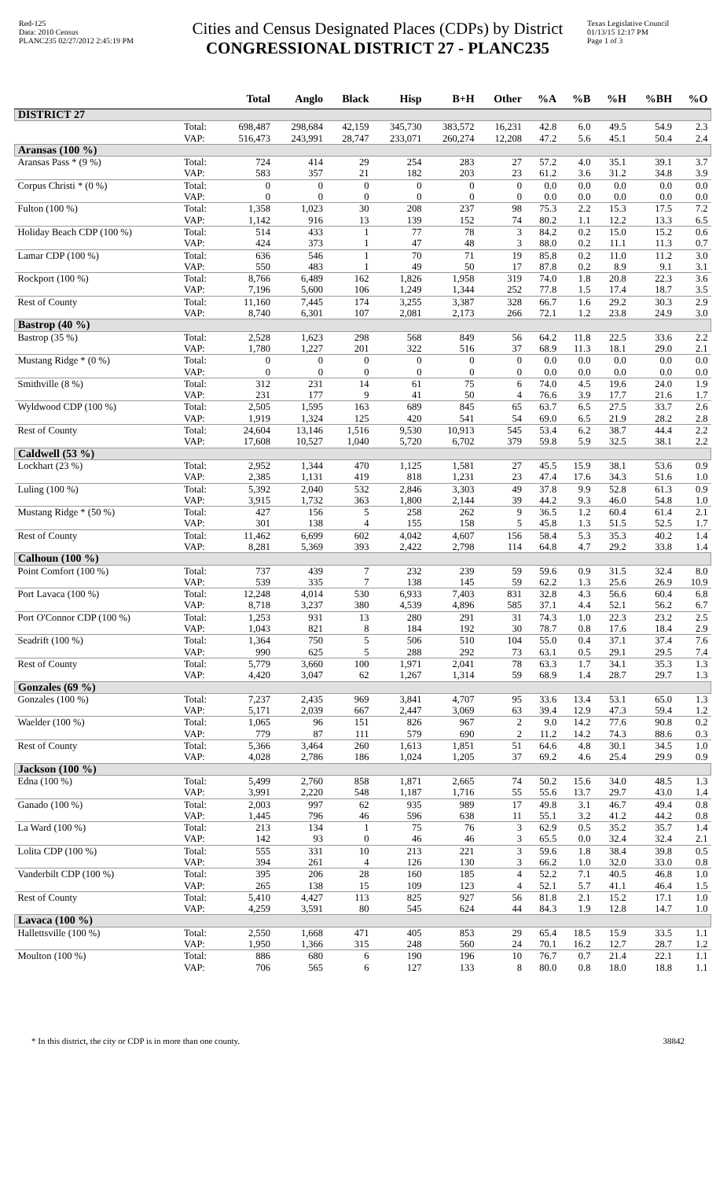Red-125
Data: 2010 Census
PLANC235 02/27/2012 2:45:19 PM
Cities and Census Designated Places (CDPs) by District
CONGRESSIONAL DISTRICT 27 - PLANC235
Texas Legislative Council
01/13/15 12:17 PM
Page 1 of 3
| | | Total | Anglo | Black | Hisp | B+H | Other | %A | %B | %H | %BH | %O |
| --- | --- | --- | --- | --- | --- | --- | --- | --- | --- | --- | --- | --- |
| DISTRICT 27 | | | | | | | | | | | | |
| | Total: | 698,487 | 298,684 | 42,159 | 345,730 | 383,572 | 16,231 | 42.8 | 6.0 | 49.5 | 54.9 | 2.3 |
| | VAP: | 516,473 | 243,991 | 28,747 | 233,071 | 260,274 | 12,208 | 47.2 | 5.6 | 45.1 | 50.4 | 2.4 |
| Aransas (100 %) | | | | | | | | | | | | |
| Aransas Pass * (9 %) | Total: | 724 | 414 | 29 | 254 | 283 | 27 | 57.2 | 4.0 | 35.1 | 39.1 | 3.7 |
| | VAP: | 583 | 357 | 21 | 182 | 203 | 23 | 61.2 | 3.6 | 31.2 | 34.8 | 3.9 |
| Corpus Christi * (0 %) | Total: | 0 | 0 | 0 | 0 | 0 | 0 | 0.0 | 0.0 | 0.0 | 0.0 | 0.0 |
| | VAP: | 0 | 0 | 0 | 0 | 0 | 0 | 0.0 | 0.0 | 0.0 | 0.0 | 0.0 |
| Fulton (100 %) | Total: | 1,358 | 1,023 | 30 | 208 | 237 | 98 | 75.3 | 2.2 | 15.3 | 17.5 | 7.2 |
| | VAP: | 1,142 | 916 | 13 | 139 | 152 | 74 | 80.2 | 1.1 | 12.2 | 13.3 | 6.5 |
| Holiday Beach CDP (100 %) | Total: | 514 | 433 | 1 | 77 | 78 | 3 | 84.2 | 0.2 | 15.0 | 15.2 | 0.6 |
| | VAP: | 424 | 373 | 1 | 47 | 48 | 3 | 88.0 | 0.2 | 11.1 | 11.3 | 0.7 |
| Lamar CDP (100 %) | Total: | 636 | 546 | 1 | 70 | 71 | 19 | 85.8 | 0.2 | 11.0 | 11.2 | 3.0 |
| | VAP: | 550 | 483 | 1 | 49 | 50 | 17 | 87.8 | 0.2 | 8.9 | 9.1 | 3.1 |
| Rockport (100 %) | Total: | 8,766 | 6,489 | 162 | 1,826 | 1,958 | 319 | 74.0 | 1.8 | 20.8 | 22.3 | 3.6 |
| | VAP: | 7,196 | 5,600 | 106 | 1,249 | 1,344 | 252 | 77.8 | 1.5 | 17.4 | 18.7 | 3.5 |
| Rest of County | Total: | 11,160 | 7,445 | 174 | 3,255 | 3,387 | 328 | 66.7 | 1.6 | 29.2 | 30.3 | 2.9 |
| | VAP: | 8,740 | 6,301 | 107 | 2,081 | 2,173 | 266 | 72.1 | 1.2 | 23.8 | 24.9 | 3.0 |
| Bastrop (40 %) | | | | | | | | | | | | |
| Bastrop (35 %) | Total: | 2,528 | 1,623 | 298 | 568 | 849 | 56 | 64.2 | 11.8 | 22.5 | 33.6 | 2.2 |
| | VAP: | 1,780 | 1,227 | 201 | 322 | 516 | 37 | 68.9 | 11.3 | 18.1 | 29.0 | 2.1 |
| Mustang Ridge * (0 %) | Total: | 0 | 0 | 0 | 0 | 0 | 0 | 0.0 | 0.0 | 0.0 | 0.0 | 0.0 |
| | VAP: | 0 | 0 | 0 | 0 | 0 | 0 | 0.0 | 0.0 | 0.0 | 0.0 | 0.0 |
| Smithville (8 %) | Total: | 312 | 231 | 14 | 61 | 75 | 6 | 74.0 | 4.5 | 19.6 | 24.0 | 1.9 |
| | VAP: | 231 | 177 | 9 | 41 | 50 | 4 | 76.6 | 3.9 | 17.7 | 21.6 | 1.7 |
| Wyldwood CDP (100 %) | Total: | 2,505 | 1,595 | 163 | 689 | 845 | 65 | 63.7 | 6.5 | 27.5 | 33.7 | 2.6 |
| | VAP: | 1,919 | 1,324 | 125 | 420 | 541 | 54 | 69.0 | 6.5 | 21.9 | 28.2 | 2.8 |
| Rest of County | Total: | 24,604 | 13,146 | 1,516 | 9,530 | 10,913 | 545 | 53.4 | 6.2 | 38.7 | 44.4 | 2.2 |
| | VAP: | 17,608 | 10,527 | 1,040 | 5,720 | 6,702 | 379 | 59.8 | 5.9 | 32.5 | 38.1 | 2.2 |
| Caldwell (53 %) | | | | | | | | | | | | |
| Lockhart (23 %) | Total: | 2,952 | 1,344 | 470 | 1,125 | 1,581 | 27 | 45.5 | 15.9 | 38.1 | 53.6 | 0.9 |
| | VAP: | 2,385 | 1,131 | 419 | 818 | 1,231 | 23 | 47.4 | 17.6 | 34.3 | 51.6 | 1.0 |
| Luling (100 %) | Total: | 5,392 | 2,040 | 532 | 2,846 | 3,303 | 49 | 37.8 | 9.9 | 52.8 | 61.3 | 0.9 |
| | VAP: | 3,915 | 1,732 | 363 | 1,800 | 2,144 | 39 | 44.2 | 9.3 | 46.0 | 54.8 | 1.0 |
| Mustang Ridge * (50 %) | Total: | 427 | 156 | 5 | 258 | 262 | 9 | 36.5 | 1.2 | 60.4 | 61.4 | 2.1 |
| | VAP: | 301 | 138 | 4 | 155 | 158 | 5 | 45.8 | 1.3 | 51.5 | 52.5 | 1.7 |
| Rest of County | Total: | 11,462 | 6,699 | 602 | 4,042 | 4,607 | 156 | 58.4 | 5.3 | 35.3 | 40.2 | 1.4 |
| | VAP: | 8,281 | 5,369 | 393 | 2,422 | 2,798 | 114 | 64.8 | 4.7 | 29.2 | 33.8 | 1.4 |
| Calhoun (100 %) | | | | | | | | | | | | |
| Point Comfort (100 %) | Total: | 737 | 439 | 7 | 232 | 239 | 59 | 59.6 | 0.9 | 31.5 | 32.4 | 8.0 |
| | VAP: | 539 | 335 | 7 | 138 | 145 | 59 | 62.2 | 1.3 | 25.6 | 26.9 | 10.9 |
| Port Lavaca (100 %) | Total: | 12,248 | 4,014 | 530 | 6,933 | 7,403 | 831 | 32.8 | 4.3 | 56.6 | 60.4 | 6.8 |
| | VAP: | 8,718 | 3,237 | 380 | 4,539 | 4,896 | 585 | 37.1 | 4.4 | 52.1 | 56.2 | 6.7 |
| Port O'Connor CDP (100 %) | Total: | 1,253 | 931 | 13 | 280 | 291 | 31 | 74.3 | 1.0 | 22.3 | 23.2 | 2.5 |
| | VAP: | 1,043 | 821 | 8 | 184 | 192 | 30 | 78.7 | 0.8 | 17.6 | 18.4 | 2.9 |
| Seadrift (100 %) | Total: | 1,364 | 750 | 5 | 506 | 510 | 104 | 55.0 | 0.4 | 37.1 | 37.4 | 7.6 |
| | VAP: | 990 | 625 | 5 | 288 | 292 | 73 | 63.1 | 0.5 | 29.1 | 29.5 | 7.4 |
| Rest of County | Total: | 5,779 | 3,660 | 100 | 1,971 | 2,041 | 78 | 63.3 | 1.7 | 34.1 | 35.3 | 1.3 |
| | VAP: | 4,420 | 3,047 | 62 | 1,267 | 1,314 | 59 | 68.9 | 1.4 | 28.7 | 29.7 | 1.3 |
| Gonzales (69 %) | | | | | | | | | | | | |
| Gonzales (100 %) | Total: | 7,237 | 2,435 | 969 | 3,841 | 4,707 | 95 | 33.6 | 13.4 | 53.1 | 65.0 | 1.3 |
| | VAP: | 5,171 | 2,039 | 667 | 2,447 | 3,069 | 63 | 39.4 | 12.9 | 47.3 | 59.4 | 1.2 |
| Waelder (100 %) | Total: | 1,065 | 96 | 151 | 826 | 967 | 2 | 9.0 | 14.2 | 77.6 | 90.8 | 0.2 |
| | VAP: | 779 | 87 | 111 | 579 | 690 | 2 | 11.2 | 14.2 | 74.3 | 88.6 | 0.3 |
| Rest of County | Total: | 5,366 | 3,464 | 260 | 1,613 | 1,851 | 51 | 64.6 | 4.8 | 30.1 | 34.5 | 1.0 |
| | VAP: | 4,028 | 2,786 | 186 | 1,024 | 1,205 | 37 | 69.2 | 4.6 | 25.4 | 29.9 | 0.9 |
| Jackson (100 %) | | | | | | | | | | | | |
| Edna (100 %) | Total: | 5,499 | 2,760 | 858 | 1,871 | 2,665 | 74 | 50.2 | 15.6 | 34.0 | 48.5 | 1.3 |
| | VAP: | 3,991 | 2,220 | 548 | 1,187 | 1,716 | 55 | 55.6 | 13.7 | 29.7 | 43.0 | 1.4 |
| Ganado (100 %) | Total: | 2,003 | 997 | 62 | 935 | 989 | 17 | 49.8 | 3.1 | 46.7 | 49.4 | 0.8 |
| | VAP: | 1,445 | 796 | 46 | 596 | 638 | 11 | 55.1 | 3.2 | 41.2 | 44.2 | 0.8 |
| La Ward (100 %) | Total: | 213 | 134 | 1 | 75 | 76 | 3 | 62.9 | 0.5 | 35.2 | 35.7 | 1.4 |
| | VAP: | 142 | 93 | 0 | 46 | 46 | 3 | 65.5 | 0.0 | 32.4 | 32.4 | 2.1 |
| Lolita CDP (100 %) | Total: | 555 | 331 | 10 | 213 | 221 | 3 | 59.6 | 1.8 | 38.4 | 39.8 | 0.5 |
| | VAP: | 394 | 261 | 4 | 126 | 130 | 3 | 66.2 | 1.0 | 32.0 | 33.0 | 0.8 |
| Vanderbilt CDP (100 %) | Total: | 395 | 206 | 28 | 160 | 185 | 4 | 52.2 | 7.1 | 40.5 | 46.8 | 1.0 |
| | VAP: | 265 | 138 | 15 | 109 | 123 | 4 | 52.1 | 5.7 | 41.1 | 46.4 | 1.5 |
| Rest of County | Total: | 5,410 | 4,427 | 113 | 825 | 927 | 56 | 81.8 | 2.1 | 15.2 | 17.1 | 1.0 |
| | VAP: | 4,259 | 3,591 | 80 | 545 | 624 | 44 | 84.3 | 1.9 | 12.8 | 14.7 | 1.0 |
| Lavaca (100 %) | | | | | | | | | | | | |
| Hallettsville (100 %) | Total: | 2,550 | 1,668 | 471 | 405 | 853 | 29 | 65.4 | 18.5 | 15.9 | 33.5 | 1.1 |
| | VAP: | 1,950 | 1,366 | 315 | 248 | 560 | 24 | 70.1 | 16.2 | 12.7 | 28.7 | 1.2 |
| Moulton (100 %) | Total: | 886 | 680 | 6 | 190 | 196 | 10 | 76.7 | 0.7 | 21.4 | 22.1 | 1.1 |
| | VAP: | 706 | 565 | 6 | 127 | 133 | 8 | 80.0 | 0.8 | 18.0 | 18.8 | 1.1 |
* In this district, the city or CDP is in more than one county. 38842